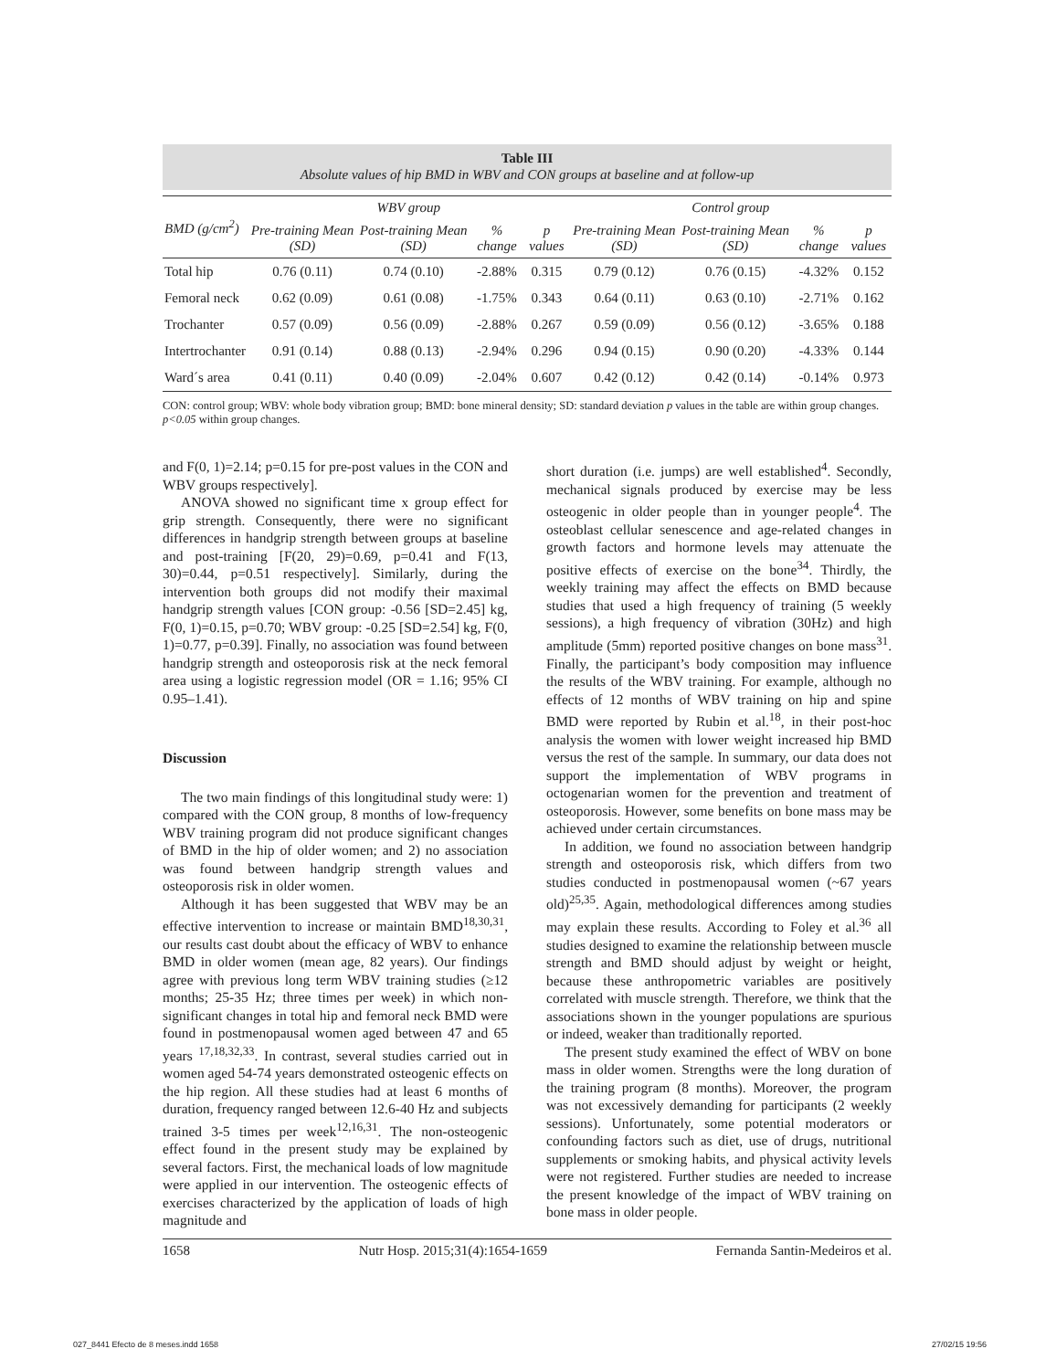Table III
Absolute values of hip BMD in WBV and CON groups at baseline and at follow-up
| BMD (g/cm<sup>2</sup>) | WBV group | | | | Control group | | | |
| --- | --- | --- | --- | --- | --- | --- | --- | --- |
| | Pre-training Mean (SD) | Post-training Mean (SD) | % change | p values | Pre-training Mean (SD) | Post-training Mean (SD) | % change | p values |
| Total hip | 0.76 (0.11) | 0.74 (0.10) | -2.88% | 0.315 | 0.79 (0.12) | 0.76 (0.15) | -4.32% | 0.152 |
| Femoral neck | 0.62 (0.09) | 0.61 (0.08) | -1.75% | 0.343 | 0.64 (0.11) | 0.63 (0.10) | -2.71% | 0.162 |
| Trochanter | 0.57 (0.09) | 0.56 (0.09) | -2.88% | 0.267 | 0.59 (0.09) | 0.56 (0.12) | -3.65% | 0.188 |
| Intertrochanter | 0.91 (0.14) | 0.88 (0.13) | -2.94% | 0.296 | 0.94 (0.15) | 0.90 (0.20) | -4.33% | 0.144 |
| Ward´s area | 0.41 (0.11) | 0.40 (0.09) | -2.04% | 0.607 | 0.42 (0.12) | 0.42 (0.14) | -0.14% | 0.973 |
CON: control group; WBV: whole body vibration group; BMD: bone mineral density; SD: standard deviation p values in the table are within group changes. p<0.05 within group changes.
and F(0, 1)=2.14; p=0.15 for pre-post values in the CON and WBV groups respectively].
ANOVA showed no significant time x group effect for grip strength. Consequently, there were no significant differences in handgrip strength between groups at baseline and post-training [F(20, 29)=0.69, p=0.41 and F(13, 30)=0.44, p=0.51 respectively]. Similarly, during the intervention both groups did not modify their maximal handgrip strength values [CON group: -0.56 [SD=2.45] kg, F(0, 1)=0.15, p=0.70; WBV group: -0.25 [SD=2.54] kg, F(0, 1)=0.77, p=0.39]. Finally, no association was found between handgrip strength and osteoporosis risk at the neck femoral area using a logistic regression model (OR = 1.16; 95% CI 0.95–1.41).
Discussion
The two main findings of this longitudinal study were: 1) compared with the CON group, 8 months of low-frequency WBV training program did not produce significant changes of BMD in the hip of older women; and 2) no association was found between handgrip strength values and osteoporosis risk in older women.
Although it has been suggested that WBV may be an effective intervention to increase or maintain BMD<sup>18,30,31</sup>, our results cast doubt about the efficacy of WBV to enhance BMD in older women (mean age, 82 years). Our findings agree with previous long term WBV training studies (≥12 months; 25-35 Hz; three times per week) in which non-significant changes in total hip and femoral neck BMD were found in postmenopausal women aged between 47 and 65 years <sup>17,18,32,33</sup>. In contrast, several studies carried out in women aged 54-74 years demonstrated osteogenic effects on the hip region. All these studies had at least 6 months of duration, frequency ranged between 12.6-40 Hz and subjects trained 3-5 times per week<sup>12,16,31</sup>. The non-osteogenic effect found in the present study may be explained by several factors. First, the mechanical loads of low magnitude were applied in our intervention. The osteogenic effects of exercises characterized by the application of loads of high magnitude and
short duration (i.e. jumps) are well established<sup>4</sup>. Secondly, mechanical signals produced by exercise may be less osteogenic in older people than in younger people<sup>4</sup>. The osteoblast cellular senescence and age-related changes in growth factors and hormone levels may attenuate the positive effects of exercise on the bone<sup>34</sup>. Thirdly, the weekly training may affect the effects on BMD because studies that used a high frequency of training (5 weekly sessions), a high frequency of vibration (30Hz) and high amplitude (5mm) reported positive changes on bone mass<sup>31</sup>. Finally, the participant’s body composition may influence the results of the WBV training. For example, although no effects of 12 months of WBV training on hip and spine BMD were reported by Rubin et al.<sup>18</sup>, in their post-hoc analysis the women with lower weight increased hip BMD versus the rest of the sample. In summary, our data does not support the implementation of WBV programs in octogenarian women for the prevention and treatment of osteoporosis. However, some benefits on bone mass may be achieved under certain circumstances.
In addition, we found no association between handgrip strength and osteoporosis risk, which differs from two studies conducted in postmenopausal women (~67 years old)<sup>25,35</sup>. Again, methodological differences among studies may explain these results. According to Foley et al.<sup>36</sup> all studies designed to examine the relationship between muscle strength and BMD should adjust by weight or height, because these anthropometric variables are positively correlated with muscle strength. Therefore, we think that the associations shown in the younger populations are spurious or indeed, weaker than traditionally reported.
The present study examined the effect of WBV on bone mass in older women. Strengths were the long duration of the training program (8 months). Moreover, the program was not excessively demanding for participants (2 weekly sessions). Unfortunately, some potential moderators or confounding factors such as diet, use of drugs, nutritional supplements or smoking habits, and physical activity levels were not registered. Further studies are needed to increase the present knowledge of the impact of WBV training on bone mass in older people.
1658 Nutr Hosp. 2015;31(4):1654-1659 Fernanda Santin-Medeiros et al.
027_8441 Efecto de 8 meses.indd 1658 27/02/15 19:56